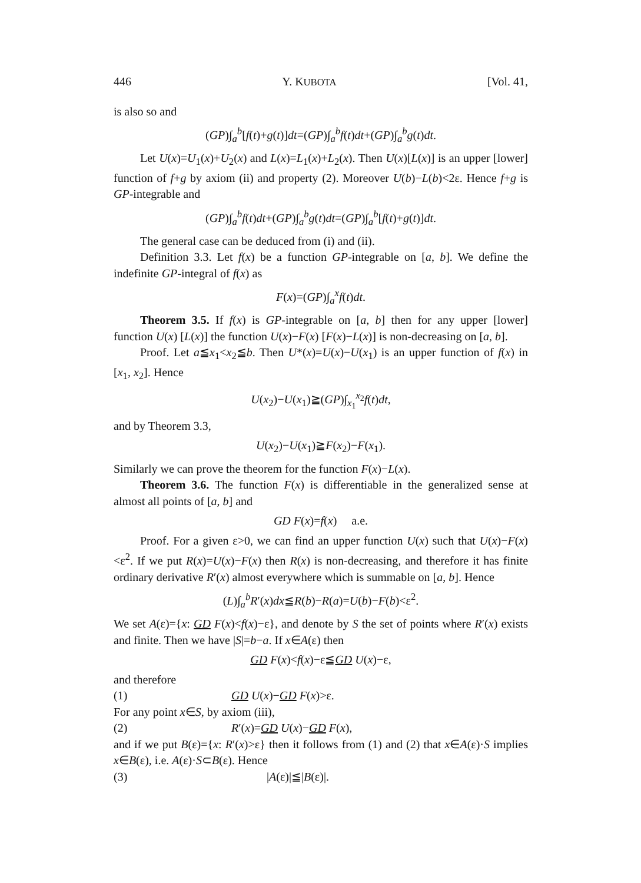446 Y. KUBOTA [Vol. 41,
is also so and
(GP)∫<sub>a</sub><sup>b</sup>[f(t)+g(t)]dt=(GP)∫<sub>a</sub><sup>b</sup>f(t)dt+(GP)∫<sub>a</sub><sup>b</sup>g(t)dt.
Let U(x)=U<sub>1</sub>(x)+U<sub>2</sub>(x) and L(x)=L<sub>1</sub>(x)+L<sub>2</sub>(x). Then U(x)[L(x)] is an upper [lower] function of f+g by axiom (ii) and property (2). Moreover U(b)−L(b)<2ε. Hence f+g is GP-integrable and
(GP)∫<sub>a</sub><sup>b</sup>f(t)dt+(GP)∫<sub>a</sub><sup>b</sup>g(t)dt=(GP)∫<sub>a</sub><sup>b</sup>[f(t)+g(t)]dt.
The general case can be deduced from (i) and (ii).
Definition 3.3. Let f(x) be a function GP-integrable on [a, b]. We define the indefinite GP-integral of f(x) as
F(x)=(GP)∫<sub>a</sub><sup>x</sup>f(t)dt.
Theorem 3.5. If f(x) is GP-integrable on [a, b] then for any upper [lower] function U(x) [L(x)] the function U(x)−F(x) [F(x)−L(x)] is non-decreasing on [a, b].
Proof. Let a≦x<sub>1</sub><x<sub>2</sub>≦b. Then U*(x)=U(x)−U(x<sub>1</sub>) is an upper function of f(x) in [x<sub>1</sub>, x<sub>2</sub>]. Hence
U(x<sub>2</sub>)−U(x<sub>1</sub>)≧(GP)∫<sub>x<sub>1</sub></sub><sup>x<sub>2</sub></sup>f(t)dt,
and by Theorem 3.3,
U(x<sub>2</sub>)−U(x<sub>1</sub>)≧F(x<sub>2</sub>)−F(x<sub>1</sub>).
Similarly we can prove the theorem for the function F(x)−L(x).
Theorem 3.6. The function F(x) is differentiable in the generalized sense at almost all points of [a, b] and
GD F(x)=f(x) a.e.
Proof. For a given ε>0, we can find an upper function U(x) such that U(x)−F(x)<ε<sup>2</sup>. If we put R(x)=U(x)−F(x) then R(x) is non-decreasing, and therefore it has finite ordinary derivative R′(x) almost everywhere which is summable on [a, b]. Hence
(L)∫<sub>a</sub><sup>b</sup>R′(x)dx≦R(b)−R(a)=U(b)−F(b)<ε<sup>2</sup>.
We set A(ε)={x: GD F(x)<f(x)−ε}, and denote by S the set of points where R′(x) exists and finite. Then we have |S|=b−a. If x∈A(ε) then
GD F(x)<f(x)−ε≦GD U(x)−ε,
and therefore
(1) GD U(x)−GD F(x)>ε.
For any point x∈S, by axiom (iii),
(2) R′(x)=GD U(x)−GD F(x),
and if we put B(ε)={x: R′(x)>ε} then it follows from (1) and (2) that x∈A(ε)·S implies x∈B(ε), i.e. A(ε)·S⊂B(ε). Hence
(3) |A(ε)|≦|B(ε)|.